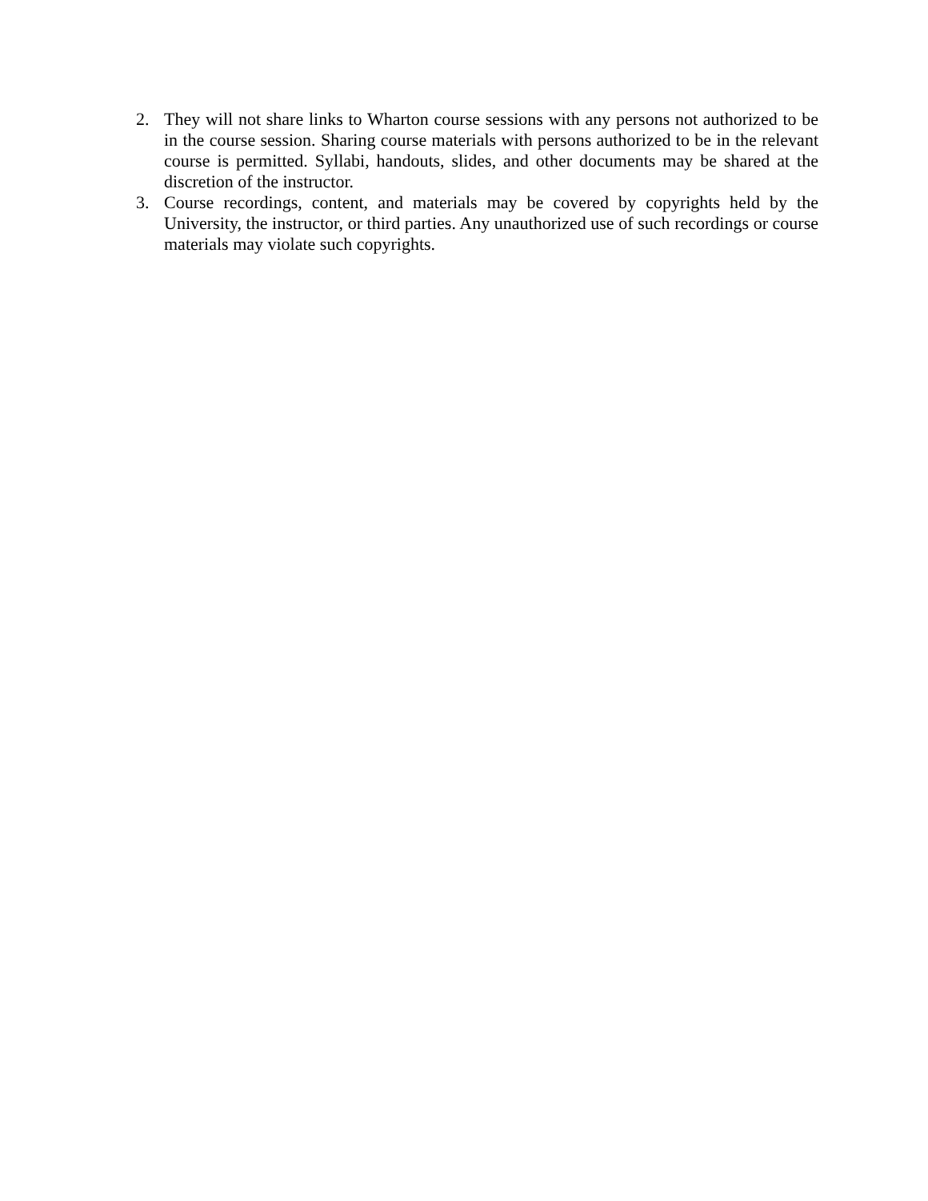2. They will not share links to Wharton course sessions with any persons not authorized to be in the course session. Sharing course materials with persons authorized to be in the relevant course is permitted. Syllabi, handouts, slides, and other documents may be shared at the discretion of the instructor.
3. Course recordings, content, and materials may be covered by copyrights held by the University, the instructor, or third parties. Any unauthorized use of such recordings or course materials may violate such copyrights.